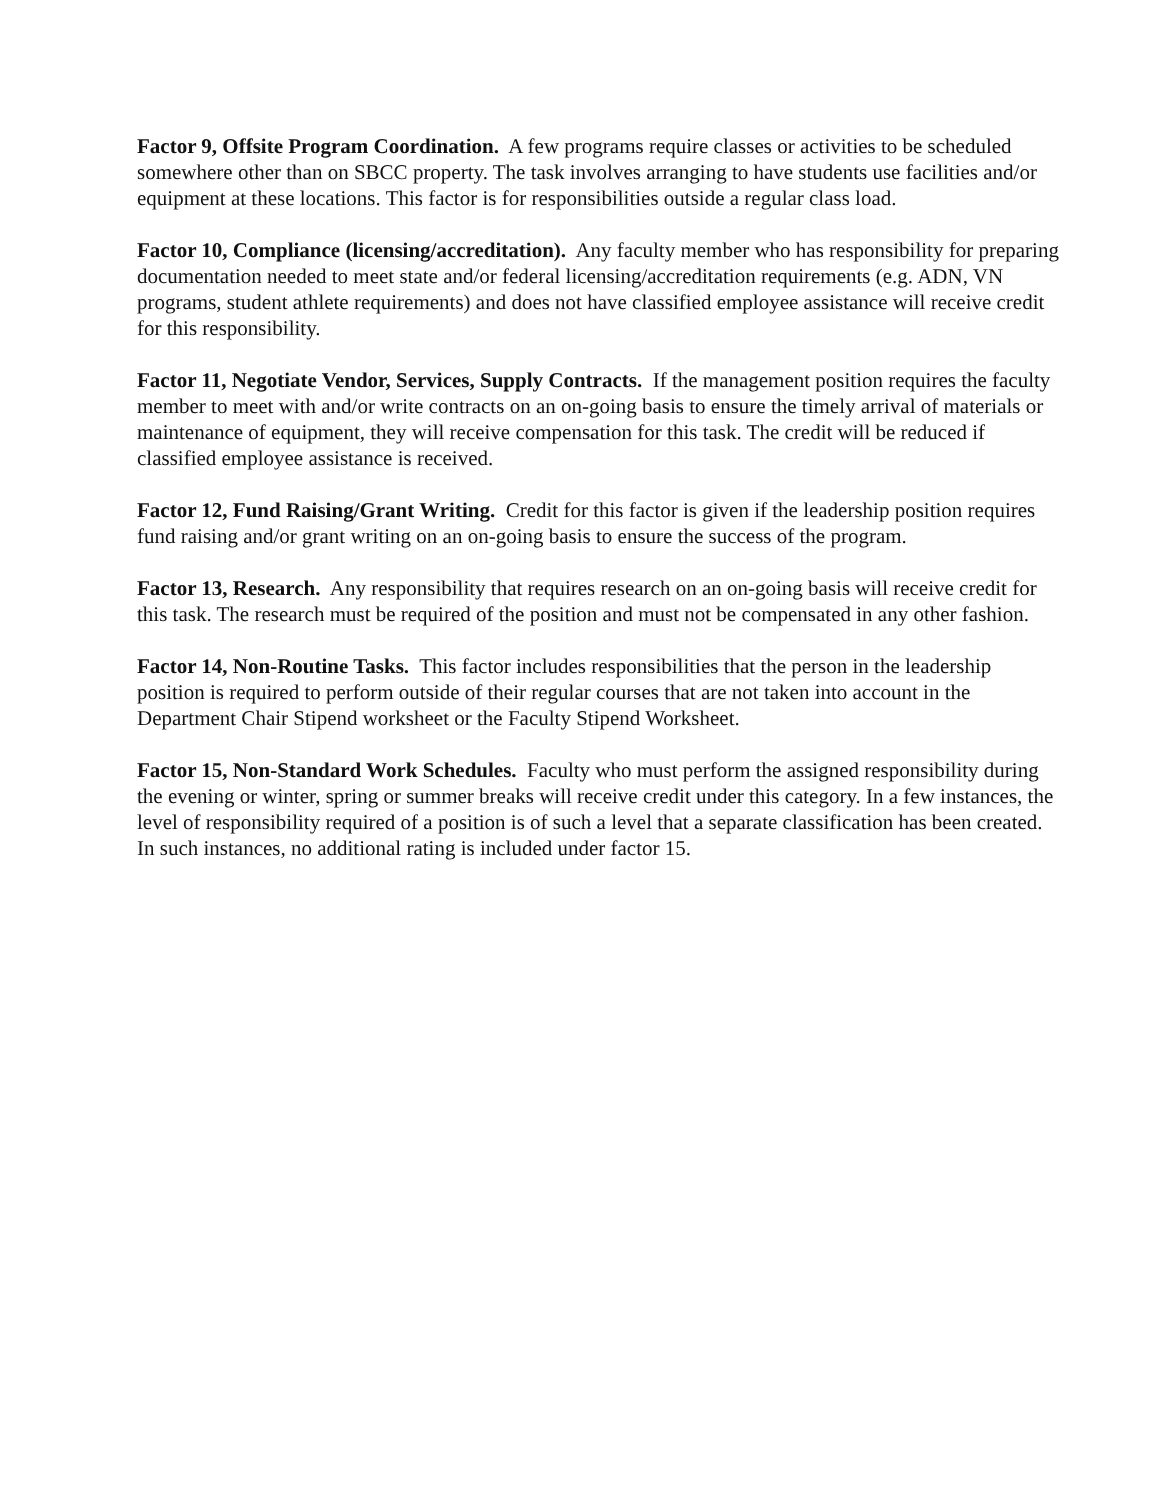Factor 9, Offsite Program Coordination. A few programs require classes or activities to be scheduled somewhere other than on SBCC property. The task involves arranging to have students use facilities and/or equipment at these locations. This factor is for responsibilities outside a regular class load.
Factor 10, Compliance (licensing/accreditation). Any faculty member who has responsibility for preparing documentation needed to meet state and/or federal licensing/accreditation requirements (e.g. ADN, VN programs, student athlete requirements) and does not have classified employee assistance will receive credit for this responsibility.
Factor 11, Negotiate Vendor, Services, Supply Contracts. If the management position requires the faculty member to meet with and/or write contracts on an on-going basis to ensure the timely arrival of materials or maintenance of equipment, they will receive compensation for this task. The credit will be reduced if classified employee assistance is received.
Factor 12, Fund Raising/Grant Writing. Credit for this factor is given if the leadership position requires fund raising and/or grant writing on an on-going basis to ensure the success of the program.
Factor 13, Research. Any responsibility that requires research on an on-going basis will receive credit for this task. The research must be required of the position and must not be compensated in any other fashion.
Factor 14, Non-Routine Tasks. This factor includes responsibilities that the person in the leadership position is required to perform outside of their regular courses that are not taken into account in the Department Chair Stipend worksheet or the Faculty Stipend Worksheet.
Factor 15, Non-Standard Work Schedules. Faculty who must perform the assigned responsibility during the evening or winter, spring or summer breaks will receive credit under this category. In a few instances, the level of responsibility required of a position is of such a level that a separate classification has been created. In such instances, no additional rating is included under factor 15.